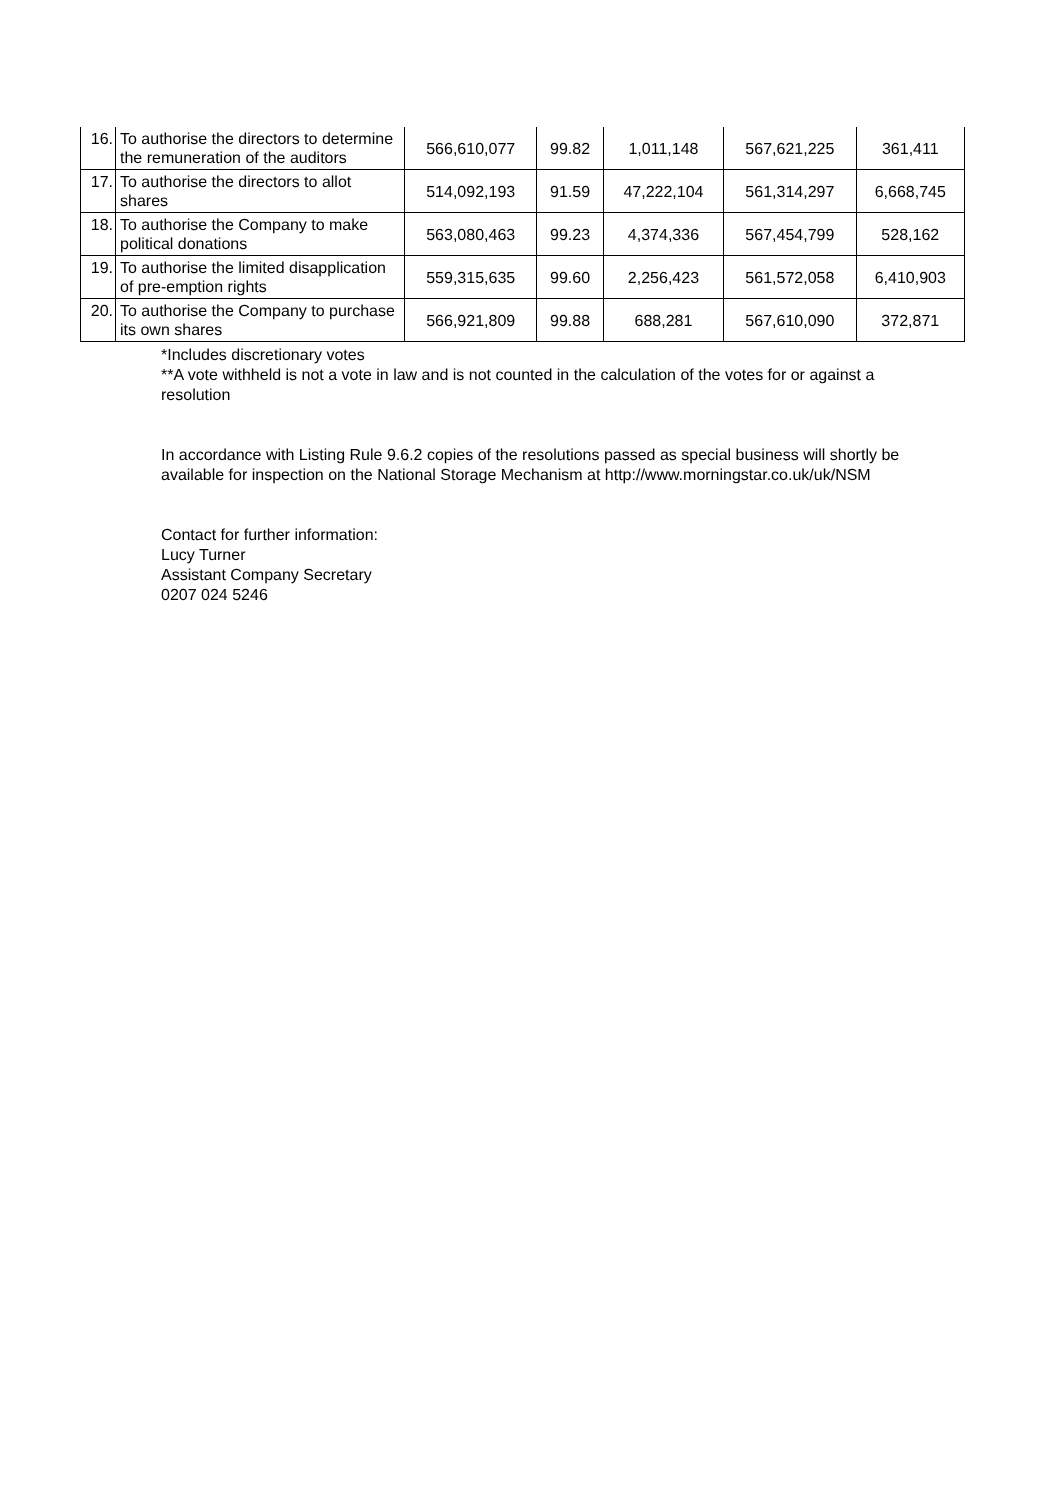| 16. | To authorise the directors to determine the remuneration of the auditors | 566,610,077 | 99.82 | 1,011,148 | 567,621,225 | 361,411 |
| 17. | To authorise the directors to allot shares | 514,092,193 | 91.59 | 47,222,104 | 561,314,297 | 6,668,745 |
| 18. | To authorise the Company to make political donations | 563,080,463 | 99.23 | 4,374,336 | 567,454,799 | 528,162 |
| 19. | To authorise the limited disapplication of pre-emption rights | 559,315,635 | 99.60 | 2,256,423 | 561,572,058 | 6,410,903 |
| 20. | To authorise the Company to purchase its own shares | 566,921,809 | 99.88 | 688,281 | 567,610,090 | 372,871 |
*Includes discretionary votes
**A vote withheld is not a vote in law and is not counted in the calculation of the votes for or against a resolution
In accordance with Listing Rule 9.6.2 copies of the resolutions passed as special business will shortly be available for inspection on the National Storage Mechanism at http://www.morningstar.co.uk/uk/NSM
Contact for further information:
Lucy Turner
Assistant Company Secretary
0207 024 5246